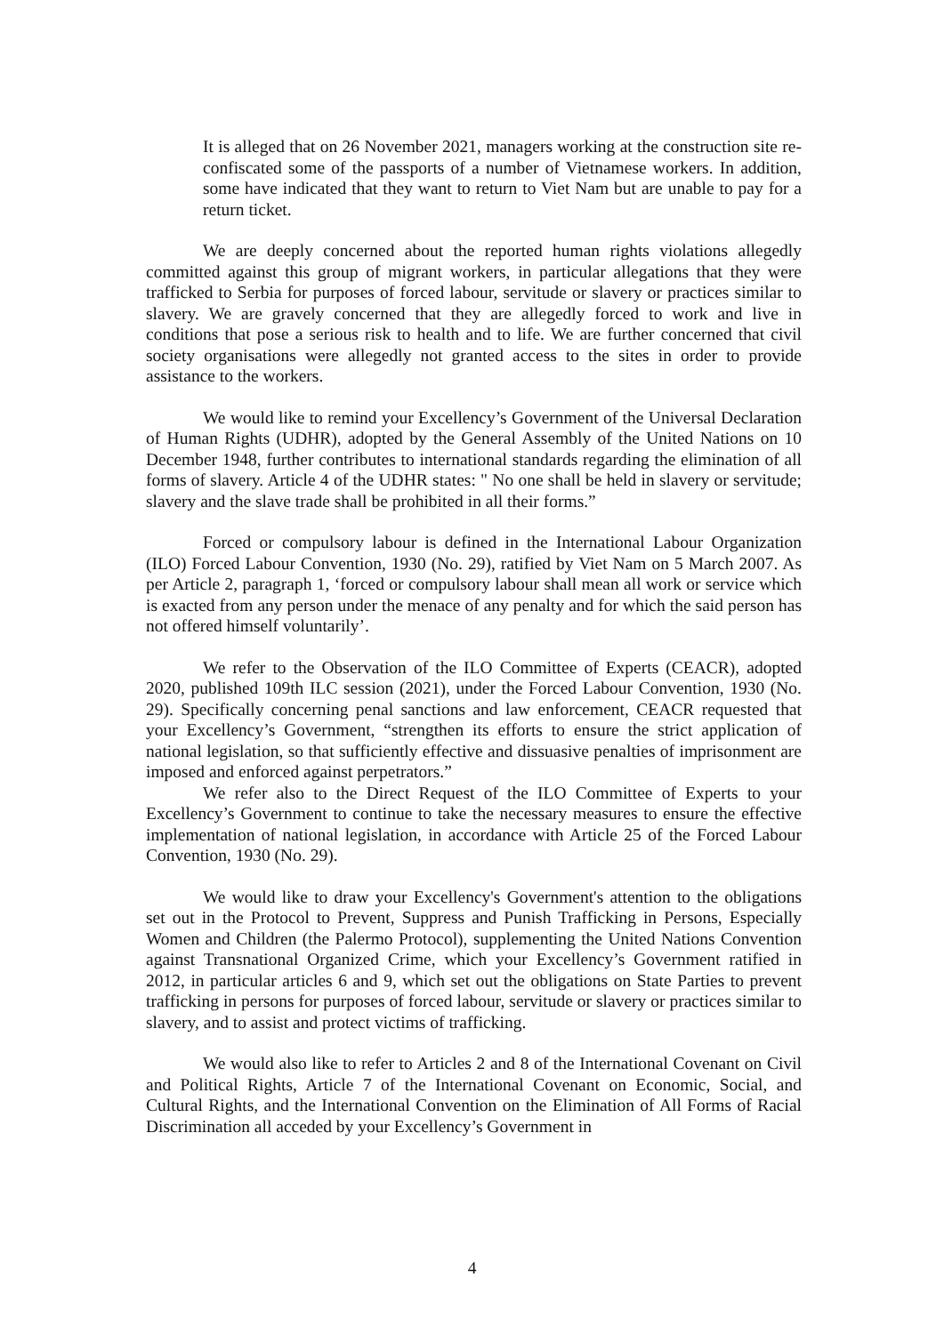It is alleged that on 26 November 2021, managers working at the construction site re-confiscated some of the passports of a number of Vietnamese workers. In addition, some have indicated that they want to return to Viet Nam but are unable to pay for a return ticket.
We are deeply concerned about the reported human rights violations allegedly committed against this group of migrant workers, in particular allegations that they were trafficked to Serbia for purposes of forced labour, servitude or slavery or practices similar to slavery. We are gravely concerned that they are allegedly forced to work and live in conditions that pose a serious risk to health and to life. We are further concerned that civil society organisations were allegedly not granted access to the sites in order to provide assistance to the workers.
We would like to remind your Excellency’s Government of the Universal Declaration of Human Rights (UDHR), adopted by the General Assembly of the United Nations on 10 December 1948, further contributes to international standards regarding the elimination of all forms of slavery. Article 4 of the UDHR states: " No one shall be held in slavery or servitude; slavery and the slave trade shall be prohibited in all their forms.”
Forced or compulsory labour is defined in the International Labour Organization (ILO) Forced Labour Convention, 1930 (No. 29), ratified by Viet Nam on 5 March 2007. As per Article 2, paragraph 1, ‘forced or compulsory labour shall mean all work or service which is exacted from any person under the menace of any penalty and for which the said person has not offered himself voluntarily’.
We refer to the Observation of the ILO Committee of Experts (CEACR), adopted 2020, published 109th ILC session (2021), under the Forced Labour Convention, 1930 (No. 29). Specifically concerning penal sanctions and law enforcement, CEACR requested that your Excellency’s Government, “strengthen its efforts to ensure the strict application of national legislation, so that sufficiently effective and dissuasive penalties of imprisonment are imposed and enforced against perpetrators.”
We refer also to the Direct Request of the ILO Committee of Experts to your Excellency’s Government to continue to take the necessary measures to ensure the effective implementation of national legislation, in accordance with Article 25 of the Forced Labour Convention, 1930 (No. 29).
We would like to draw your Excellency's Government's attention to the obligations set out in the Protocol to Prevent, Suppress and Punish Trafficking in Persons, Especially Women and Children (the Palermo Protocol), supplementing the United Nations Convention against Transnational Organized Crime, which your Excellency’s Government ratified in 2012, in particular articles 6 and 9, which set out the obligations on State Parties to prevent trafficking in persons for purposes of forced labour, servitude or slavery or practices similar to slavery, and to assist and protect victims of trafficking.
We would also like to refer to Articles 2 and 8 of the International Covenant on Civil and Political Rights, Article 7 of the International Covenant on Economic, Social, and Cultural Rights, and the International Convention on the Elimination of All Forms of Racial Discrimination all acceded by your Excellency’s Government in
4